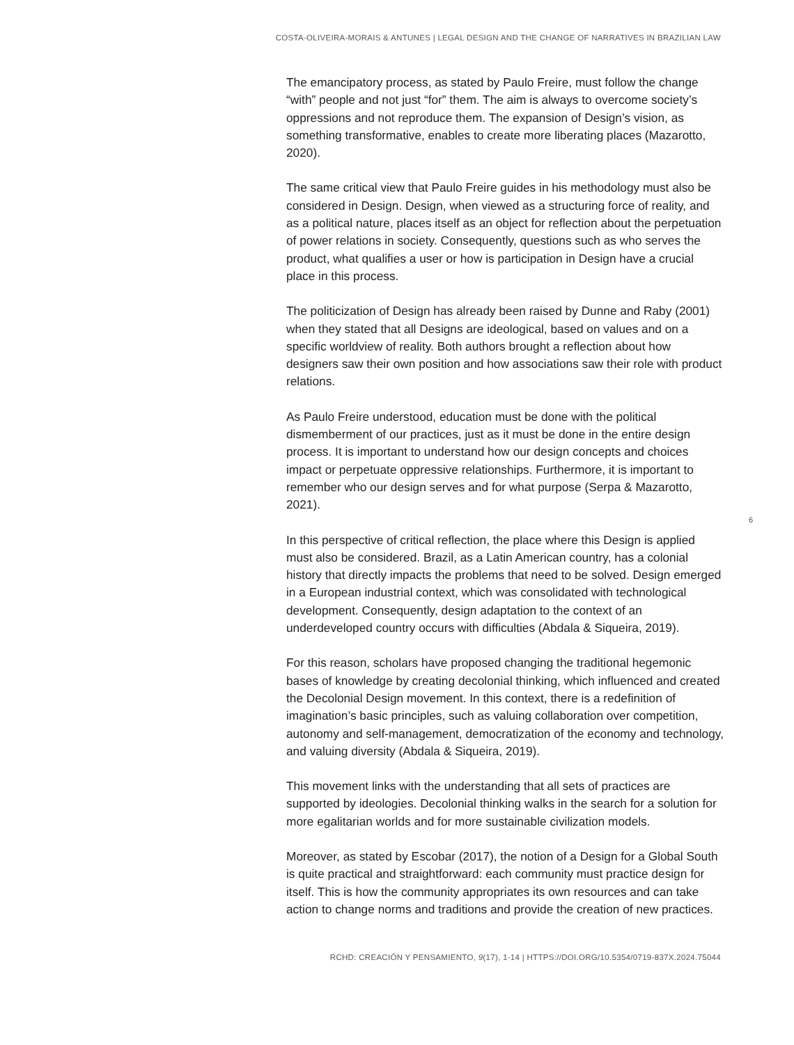COSTA-OLIVEIRA-MORAIS & ANTUNES | LEGAL DESIGN AND THE CHANGE OF NARRATIVES IN BRAZILIAN LAW
The emancipatory process, as stated by Paulo Freire, must follow the change “with” people and not just “for” them. The aim is always to overcome society’s oppressions and not reproduce them. The expansion of Design’s vision, as something transformative, enables to create more liberating places (Mazarotto, 2020).
The same critical view that Paulo Freire guides in his methodology must also be considered in Design. Design, when viewed as a structuring force of reality, and as a political nature, places itself as an object for reflection about the perpetuation of power relations in society. Consequently, questions such as who serves the product, what qualifies a user or how is participation in Design have a crucial place in this process.
The politicization of Design has already been raised by Dunne and Raby (2001) when they stated that all Designs are ideological, based on values and on a specific worldview of reality. Both authors brought a reflection about how designers saw their own position and how associations saw their role with product relations.
As Paulo Freire understood, education must be done with the political dismemberment of our practices, just as it must be done in the entire design process. It is important to understand how our design concepts and choices impact or perpetuate oppressive relationships. Furthermore, it is important to remember who our design serves and for what purpose (Serpa & Mazarotto, 2021).
In this perspective of critical reflection, the place where this Design is applied must also be considered. Brazil, as a Latin American country, has a colonial history that directly impacts the problems that need to be solved. Design emerged in a European industrial context, which was consolidated with technological development. Consequently, design adaptation to the context of an underdeveloped country occurs with difficulties (Abdala & Siqueira, 2019).
For this reason, scholars have proposed changing the traditional hegemonic bases of knowledge by creating decolonial thinking, which influenced and created the Decolonial Design movement. In this context, there is a redefinition of imagination’s basic principles, such as valuing collaboration over competition, autonomy and self-management, democratization of the economy and technology, and valuing diversity (Abdala & Siqueira, 2019).
This movement links with the understanding that all sets of practices are supported by ideologies. Decolonial thinking walks in the search for a solution for more egalitarian worlds and for more sustainable civilization models.
Moreover, as stated by Escobar (2017), the notion of a Design for a Global South is quite practical and straightforward: each community must practice design for itself. This is how the community appropriates its own resources and can take action to change norms and traditions and provide the creation of new practices.
6
RCHD: CREACIÓN Y PENSAMIENTO, 9(17), 1-14 | HTTPS://DOI.ORG/10.5354/0719-837X.2024.75044